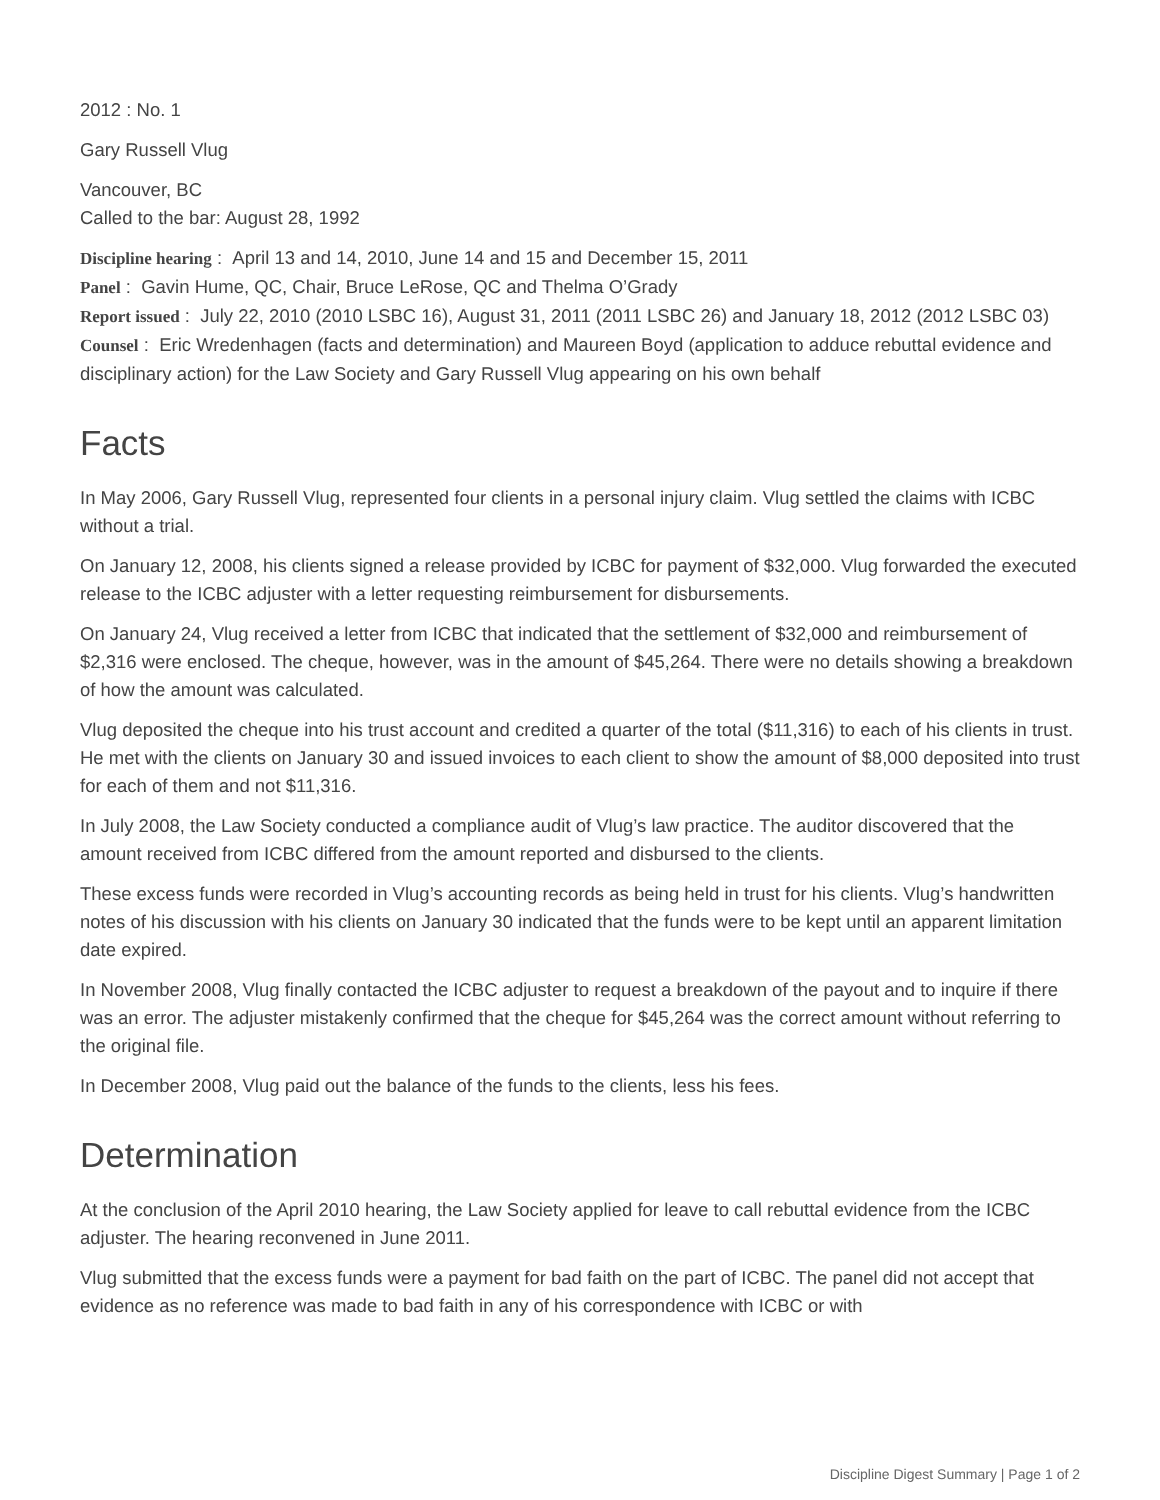2012 : No. 1
Gary Russell Vlug
Vancouver, BC
Called to the bar: August 28, 1992
Discipline hearing : April 13 and 14, 2010, June 14 and 15 and December 15, 2011
Panel : Gavin Hume, QC, Chair, Bruce LeRose, QC and Thelma O’Grady
Report issued : July 22, 2010 (2010 LSBC 16), August 31, 2011 (2011 LSBC 26) and January 18, 2012 (2012 LSBC 03)
Counsel : Eric Wredenhagen (facts and determination) and Maureen Boyd (application to adduce rebuttal evidence and disciplinary action) for the Law Society and Gary Russell Vlug appearing on his own behalf
Facts
In May 2006, Gary Russell Vlug, represented four clients in a personal injury claim. Vlug settled the claims with ICBC without a trial.
On January 12, 2008, his clients signed a release provided by ICBC for payment of $32,000. Vlug forwarded the executed release to the ICBC adjuster with a letter requesting reimbursement for disbursements.
On January 24, Vlug received a letter from ICBC that indicated that the settlement of $32,000 and reimbursement of $2,316 were enclosed. The cheque, however, was in the amount of $45,264. There were no details showing a breakdown of how the amount was calculated.
Vlug deposited the cheque into his trust account and credited a quarter of the total ($11,316) to each of his clients in trust. He met with the clients on January 30 and issued invoices to each client to show the amount of $8,000 deposited into trust for each of them and not $11,316.
In July 2008, the Law Society conducted a compliance audit of Vlug’s law practice. The auditor discovered that the amount received from ICBC differed from the amount reported and disbursed to the clients.
These excess funds were recorded in Vlug’s accounting records as being held in trust for his clients. Vlug’s handwritten notes of his discussion with his clients on January 30 indicated that the funds were to be kept until an apparent limitation date expired.
In November 2008, Vlug finally contacted the ICBC adjuster to request a breakdown of the payout and to inquire if there was an error. The adjuster mistakenly confirmed that the cheque for $45,264 was the correct amount without referring to the original file.
In December 2008, Vlug paid out the balance of the funds to the clients, less his fees.
Determination
At the conclusion of the April 2010 hearing, the Law Society applied for leave to call rebuttal evidence from the ICBC adjuster. The hearing reconvened in June 2011.
Vlug submitted that the excess funds were a payment for bad faith on the part of ICBC. The panel did not accept that evidence as no reference was made to bad faith in any of his correspondence with ICBC or with
Discipline Digest Summary | Page 1 of 2